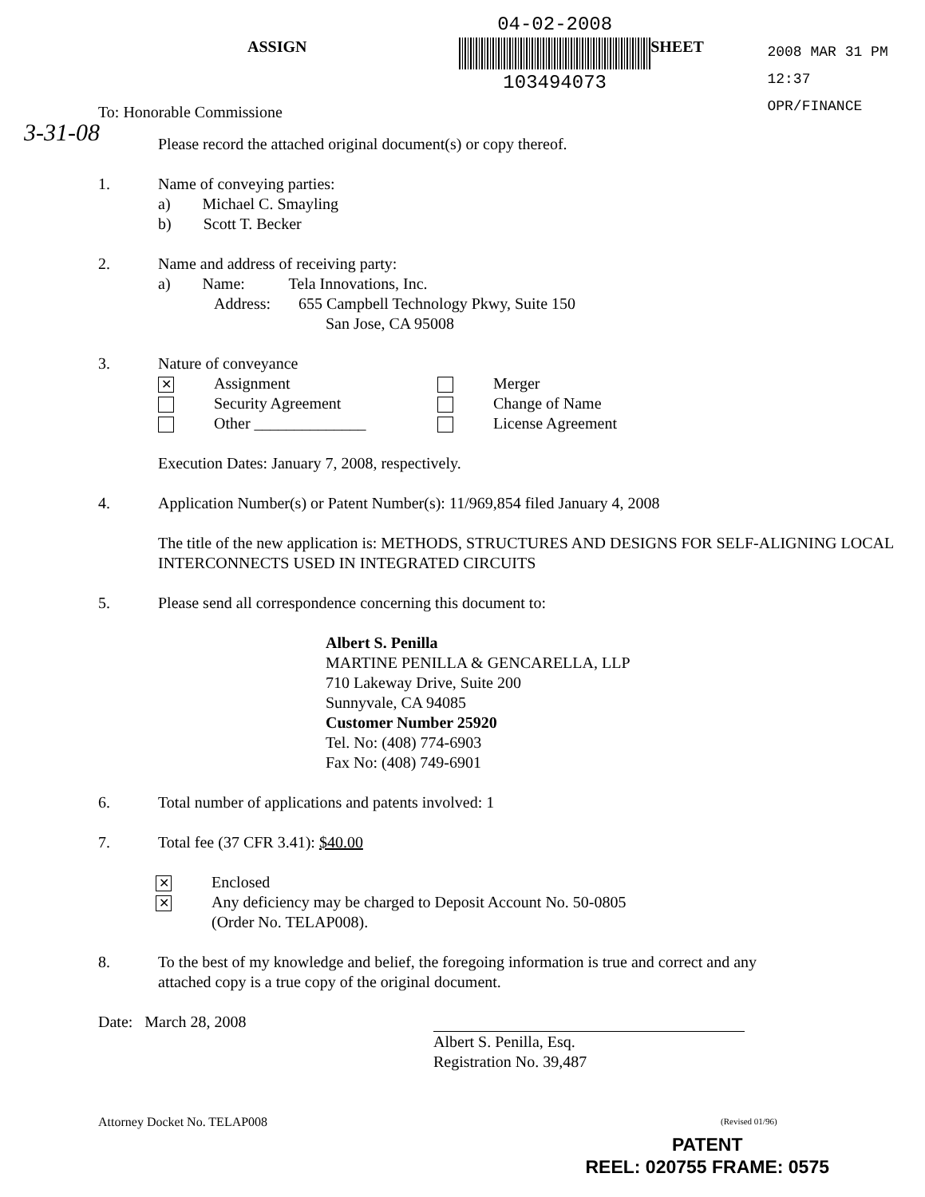ASSIGN
04-02-2008
103494073
SHEET
2008 MAR 31 PM 12:37
OPR/FINANCE
To: Honorable Commissione
3-31-08
Please record the attached original document(s) or copy thereof.
1. Name of conveying parties:
a) Michael C. Smayling
b) Scott T. Becker
2. Name and address of receiving party:
a) Name: Tela Innovations, Inc.
Address: 655 Campbell Technology Pkwy, Suite 150
San Jose, CA 95008
3. Nature of conveyance
✕
Assignment
Merger
Security Agreement
Change of Name
Other ______________
License Agreement
Execution Dates: January 7, 2008, respectively.
4. Application Number(s) or Patent Number(s): 11/969,854 filed January 4, 2008
The title of the new application is: METHODS, STRUCTURES AND DESIGNS FOR SELF-ALIGNING LOCAL INTERCONNECTS USED IN INTEGRATED CIRCUITS
5. Please send all correspondence concerning this document to:
Albert S. Penilla
MARTINE PENILLA & GENCARELLA, LLP
710 Lakeway Drive, Suite 200
Sunnyvale, CA 94085
Customer Number 25920
Tel. No: (408) 774-6903
Fax No: (408) 749-6901
6. Total number of applications and patents involved: 1
7. Total fee (37 CFR 3.41): $40.00
✕
✕
Enclosed
Any deficiency may be charged to Deposit Account No. 50-0805
(Order No. TELAP008).
8. To the best of my knowledge and belief, the foregoing information is true and correct and any attached copy is a true copy of the original document.
Date: March 28, 2008
Albert S. Penilla, Esq.
Registration No. 39,487
Attorney Docket No. TELAP008
(Revised 01/96)
PATENT
REEL: 020755 FRAME: 0575